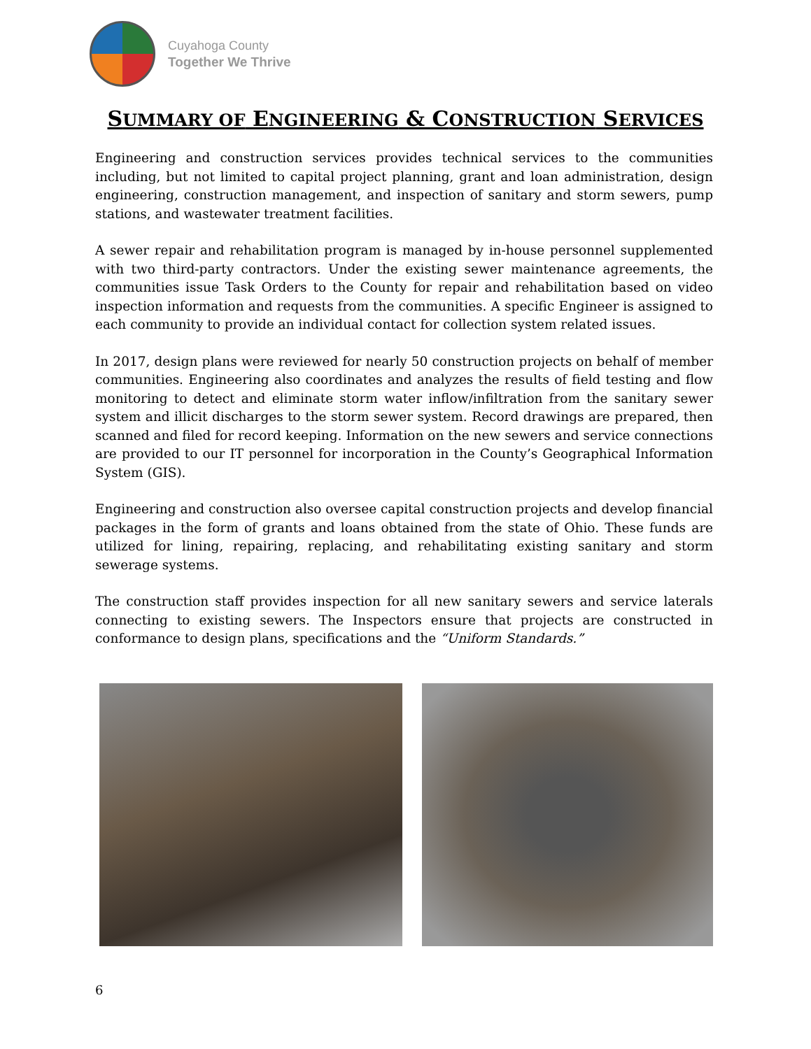Cuyahoga County
Together We Thrive
SUMMARY OF ENGINEERING & CONSTRUCTION SERVICES
Engineering and construction services provides technical services to the communities including, but not limited to capital project planning, grant and loan administration, design engineering, construction management, and inspection of sanitary and storm sewers, pump stations, and wastewater treatment facilities.
A sewer repair and rehabilitation program is managed by in-house personnel supplemented with two third-party contractors. Under the existing sewer maintenance agreements, the communities issue Task Orders to the County for repair and rehabilitation based on video inspection information and requests from the communities. A specific Engineer is assigned to each community to provide an individual contact for collection system related issues.
In 2017, design plans were reviewed for nearly 50 construction projects on behalf of member communities. Engineering also coordinates and analyzes the results of field testing and flow monitoring to detect and eliminate storm water inflow/infiltration from the sanitary sewer system and illicit discharges to the storm sewer system. Record drawings are prepared, then scanned and filed for record keeping. Information on the new sewers and service connections are provided to our IT personnel for incorporation in the County’s Geographical Information System (GIS).
Engineering and construction also oversee capital construction projects and develop financial packages in the form of grants and loans obtained from the state of Ohio. These funds are utilized for lining, repairing, replacing, and rehabilitating existing sanitary and storm sewerage systems.
The construction staff provides inspection for all new sanitary sewers and service laterals connecting to existing sewers. The Inspectors ensure that projects are constructed in conformance to design plans, specifications and the “Uniform Standards.”
6